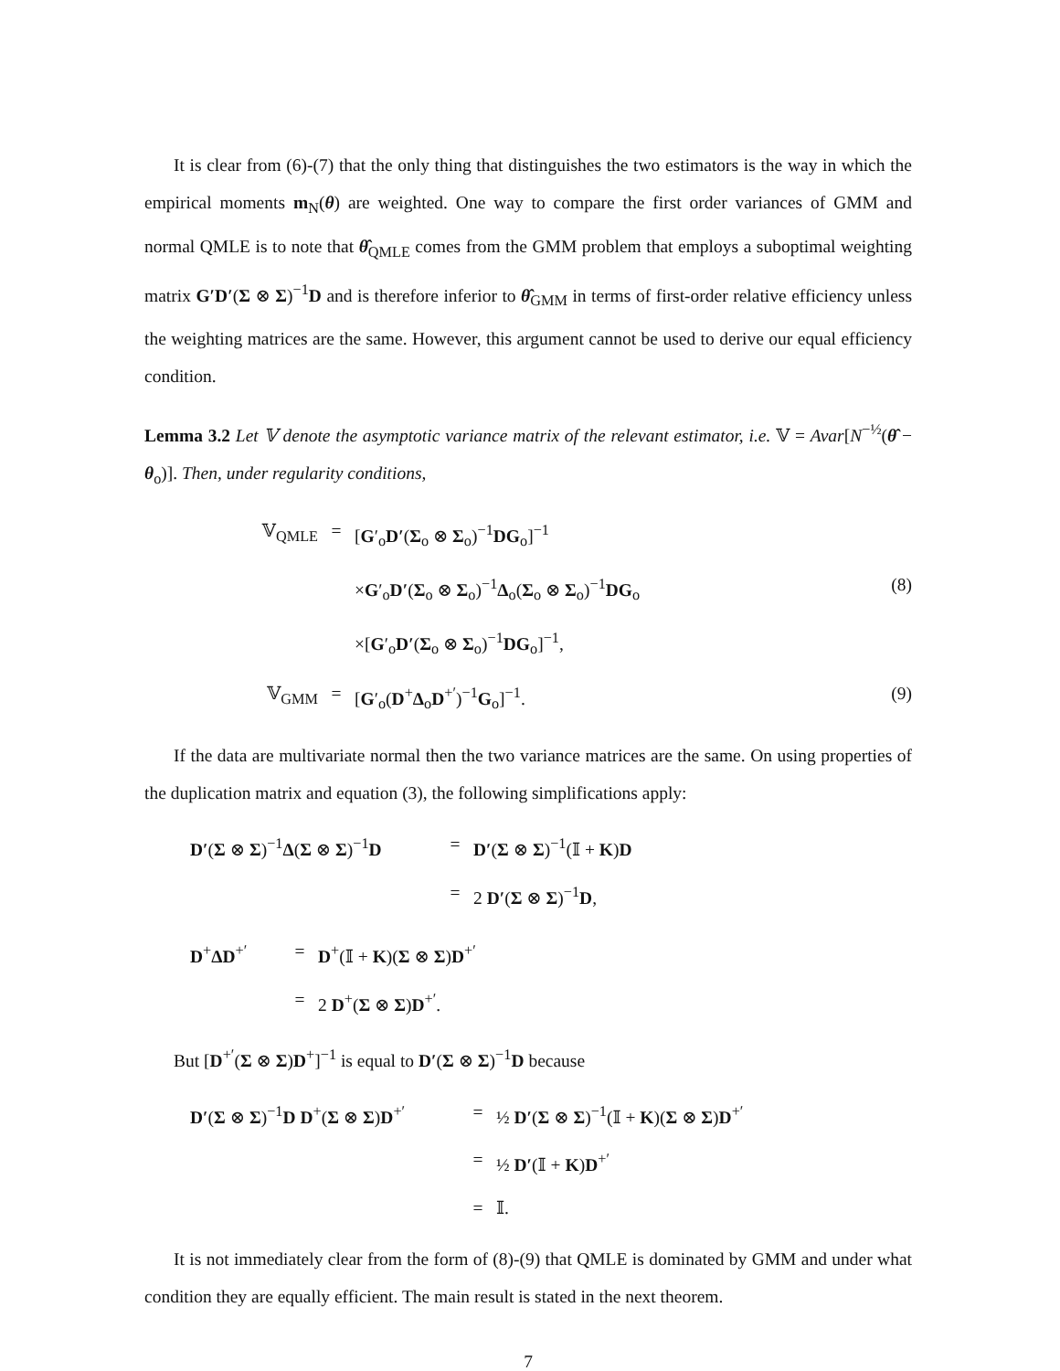It is clear from (6)-(7) that the only thing that distinguishes the two estimators is the way in which the empirical moments m<sub>N</sub>(θ) are weighted. One way to compare the first order variances of GMM and normal QMLE is to note that θ̂<sub>QMLE</sub> comes from the GMM problem that employs a suboptimal weighting matrix G′D′(Σ ⊗ Σ)<sup>−1</sup>D and is therefore inferior to θ̂<sub>GMM</sub> in terms of first-order relative efficiency unless the weighting matrices are the same. However, this argument cannot be used to derive our equal efficiency condition.
Lemma 3.2 Let 𝕍 denote the asymptotic variance matrix of the relevant estimator, i.e. 𝕍 = Avar[N<sup>−½</sup>(θ̂ − θ<sub>o</sub>)]. Then, under regularity conditions,
𝕍<sub>QMLE</sub>
=
[G′<sub>o</sub>D′(Σ<sub>o</sub> ⊗ Σ<sub>o</sub>)<sup>−1</sup>DG<sub>o</sub>]<sup>−1</sup>
×G′<sub>o</sub>D′(Σ<sub>o</sub> ⊗ Σ<sub>o</sub>)<sup>−1</sup>Δ<sub>o</sub>(Σ<sub>o</sub> ⊗ Σ<sub>o</sub>)<sup>−1</sup>DG<sub>o</sub>
(8)
×[G′<sub>o</sub>D′(Σ<sub>o</sub> ⊗ Σ<sub>o</sub>)<sup>−1</sup>DG<sub>o</sub>]<sup>−1</sup>,
𝕍<sub>GMM</sub>
=
[G′<sub>o</sub>(D<sup>+</sup>Δ<sub>o</sub>D<sup>+′</sup>)<sup>−1</sup>G<sub>o</sub>]<sup>−1</sup>.
(9)
If the data are multivariate normal then the two variance matrices are the same. On using properties of the duplication matrix and equation (3), the following simplifications apply:
D′(Σ ⊗ Σ)<sup>−1</sup>Δ(Σ ⊗ Σ)<sup>−1</sup>D
=
D′(Σ ⊗ Σ)<sup>−1</sup>(𝕀 + K)D
=
2 D′(Σ ⊗ Σ)<sup>−1</sup>D,
D<sup>+</sup>ΔD<sup>+′</sup>
=
D<sup>+</sup>(𝕀 + K)(Σ ⊗ Σ)D<sup>+′</sup>
=
2 D<sup>+</sup>(Σ ⊗ Σ)D<sup>+′</sup>.
But [D<sup>+′</sup>(Σ ⊗ Σ)D<sup>+</sup>]<sup>−1</sup> is equal to D′(Σ ⊗ Σ)<sup>−1</sup>D because
D′(Σ ⊗ Σ)<sup>−1</sup>D D<sup>+</sup>(Σ ⊗ Σ)D<sup>+′</sup>
=
½ D′(Σ ⊗ Σ)<sup>−1</sup>(𝕀 + K)(Σ ⊗ Σ)D<sup>+′</sup>
=
½ D′(𝕀 + K)D<sup>+′</sup>
=
𝕀.
It is not immediately clear from the form of (8)-(9) that QMLE is dominated by GMM and under what condition they are equally efficient. The main result is stated in the next theorem.
7